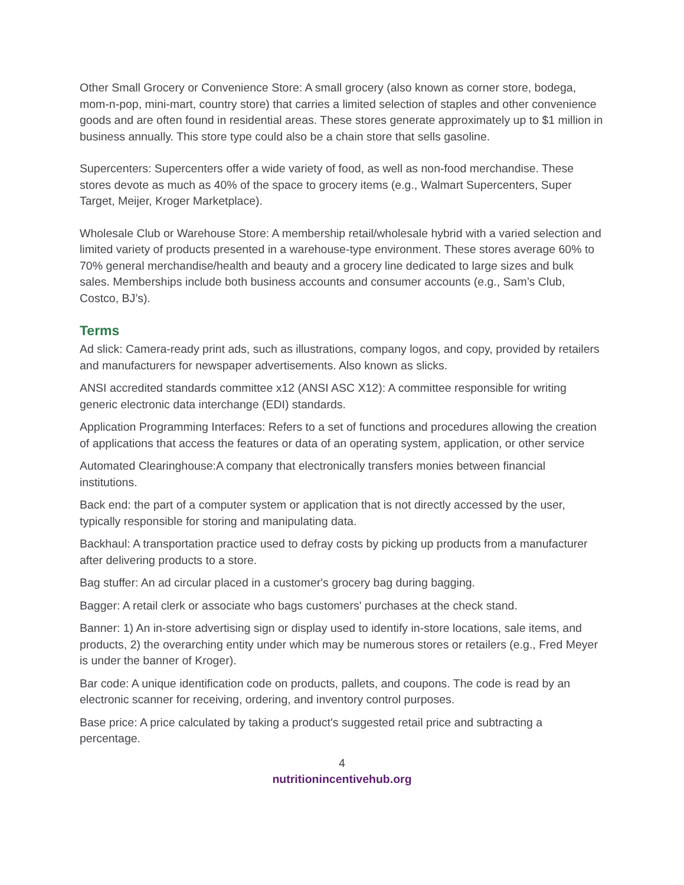Other Small Grocery or Convenience Store: A small grocery (also known as corner store, bodega, mom-n-pop, mini-mart, country store) that carries a limited selection of staples and other convenience goods and are often found in residential areas. These stores generate approximately up to $1 million in business annually. This store type could also be a chain store that sells gasoline.
Supercenters: Supercenters offer a wide variety of food, as well as non-food merchandise. These stores devote as much as 40% of the space to grocery items (e.g., Walmart Supercenters, Super Target, Meijer, Kroger Marketplace).
Wholesale Club or Warehouse Store: A membership retail/wholesale hybrid with a varied selection and limited variety of products presented in a warehouse-type environment. These stores average 60% to 70% general merchandise/health and beauty and a grocery line dedicated to large sizes and bulk sales. Memberships include both business accounts and consumer accounts (e.g., Sam’s Club, Costco, BJ’s).
Terms
Ad slick: Camera-ready print ads, such as illustrations, company logos, and copy, provided by retailers and manufacturers for newspaper advertisements. Also known as slicks.
ANSI accredited standards committee x12 (ANSI ASC X12): A committee responsible for writing generic electronic data interchange (EDI) standards.
Application Programming Interfaces: Refers to a set of functions and procedures allowing the creation of applications that access the features or data of an operating system, application, or other service
Automated Clearinghouse:A company that electronically transfers monies between financial institutions.
Back end: the part of a computer system or application that is not directly accessed by the user, typically responsible for storing and manipulating data.
Backhaul: A transportation practice used to defray costs by picking up products from a manufacturer after delivering products to a store.
Bag stuffer: An ad circular placed in a customer's grocery bag during bagging.
Bagger: A retail clerk or associate who bags customers' purchases at the check stand.
Banner: 1) An in-store advertising sign or display used to identify in-store locations, sale items, and products, 2) the overarching entity under which may be numerous stores or retailers (e.g., Fred Meyer is under the banner of Kroger).
Bar code: A unique identification code on products, pallets, and coupons. The code is read by an electronic scanner for receiving, ordering, and inventory control purposes.
Base price: A price calculated by taking a product's suggested retail price and subtracting a percentage.
4
nutritionincentivehub.org